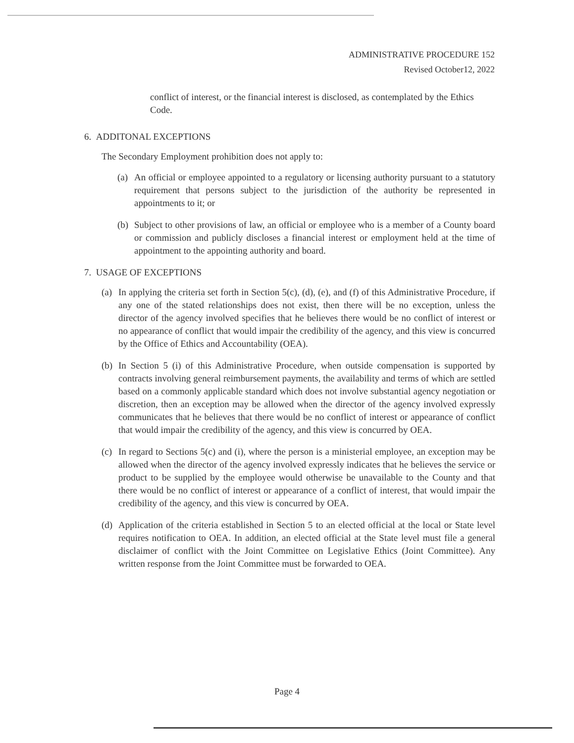ADMINISTRATIVE PROCEDURE 152
Revised October12, 2022
conflict of interest, or the financial interest is disclosed, as contemplated by the Ethics Code.
6. ADDITONAL EXCEPTIONS
The Secondary Employment prohibition does not apply to:
(a)
An official or employee appointed to a regulatory or licensing authority pursuant to a statutory requirement that persons subject to the jurisdiction of the authority be represented in appointments to it; or
(b)
Subject to other provisions of law, an official or employee who is a member of a County board or commission and publicly discloses a financial interest or employment held at the time of appointment to the appointing authority and board.
7. USAGE OF EXCEPTIONS
(a)
In applying the criteria set forth in Section 5(c), (d), (e), and (f) of this Administrative Procedure, if any one of the stated relationships does not exist, then there will be no exception, unless the director of the agency involved specifies that he believes there would be no conflict of interest or no appearance of conflict that would impair the credibility of the agency, and this view is concurred by the Office of Ethics and Accountability (OEA).
(b)
In Section 5 (i) of this Administrative Procedure, when outside compensation is supported by contracts involving general reimbursement payments, the availability and terms of which are settled based on a commonly applicable standard which does not involve substantial agency negotiation or discretion, then an exception may be allowed when the director of the agency involved expressly communicates that he believes that there would be no conflict of interest or appearance of conflict that would impair the credibility of the agency, and this view is concurred by OEA.
(c)
In regard to Sections 5(c) and (i), where the person is a ministerial employee, an exception may be allowed when the director of the agency involved expressly indicates that he believes the service or product to be supplied by the employee would otherwise be unavailable to the County and that there would be no conflict of interest or appearance of a conflict of interest, that would impair the credibility of the agency, and this view is concurred by OEA.
(d)
Application of the criteria established in Section 5 to an elected official at the local or State level requires notification to OEA. In addition, an elected official at the State level must file a general disclaimer of conflict with the Joint Committee on Legislative Ethics (Joint Committee). Any written response from the Joint Committee must be forwarded to OEA.
Page 4